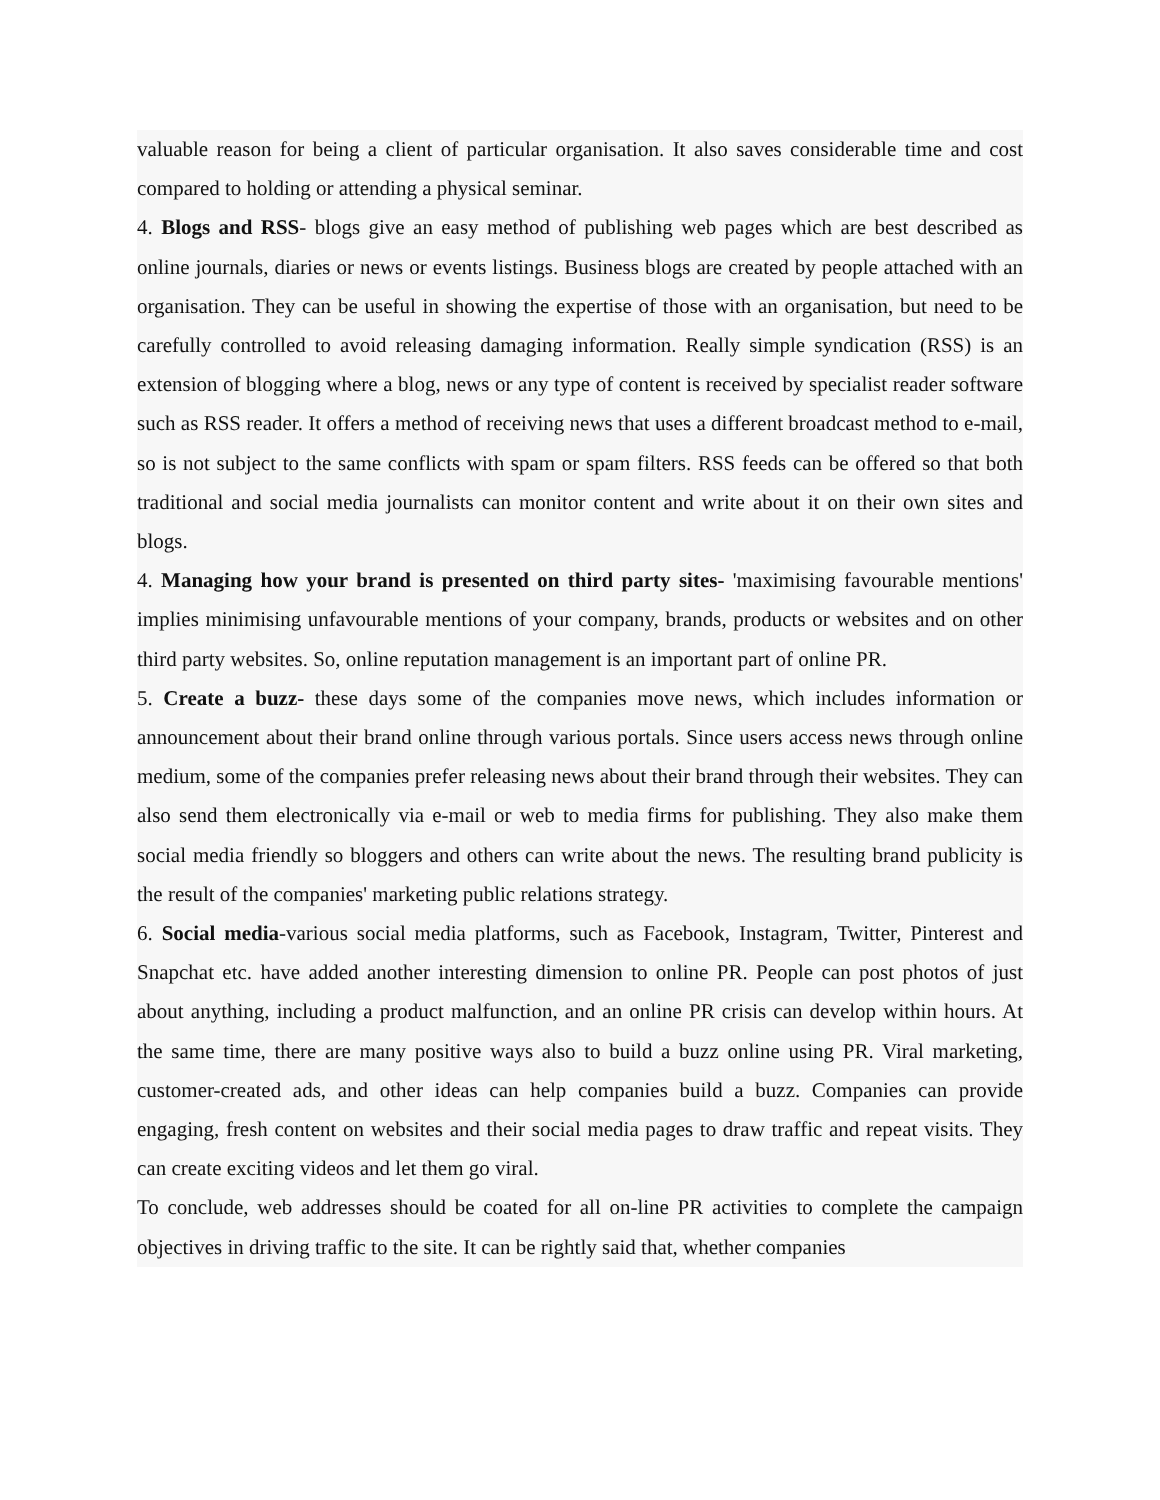valuable reason for being a client of particular organisation. It also saves considerable time and cost compared to holding or attending a physical seminar.
4. Blogs and RSS- blogs give an easy method of publishing web pages which are best described as online journals, diaries or news or events listings. Business blogs are created by people attached with an organisation. They can be useful in showing the expertise of those with an organisation, but need to be carefully controlled to avoid releasing damaging information. Really simple syndication (RSS) is an extension of blogging where a blog, news or any type of content is received by specialist reader software such as RSS reader. It offers a method of receiving news that uses a different broadcast method to e-mail, so is not subject to the same conflicts with spam or spam filters. RSS feeds can be offered so that both traditional and social media journalists can monitor content and write about it on their own sites and blogs.
4. Managing how your brand is presented on third party sites- 'maximising favourable mentions' implies minimising unfavourable mentions of your company, brands, products or websites and on other third party websites. So, online reputation management is an important part of online PR.
5. Create a buzz- these days some of the companies move news, which includes information or announcement about their brand online through various portals. Since users access news through online medium, some of the companies prefer releasing news about their brand through their websites. They can also send them electronically via e-mail or web to media firms for publishing. They also make them social media friendly so bloggers and others can write about the news. The resulting brand publicity is the result of the companies' marketing public relations strategy.
6. Social media-various social media platforms, such as Facebook, Instagram, Twitter, Pinterest and Snapchat etc. have added another interesting dimension to online PR. People can post photos of just about anything, including a product malfunction, and an online PR crisis can develop within hours. At the same time, there are many positive ways also to build a buzz online using PR. Viral marketing, customer-created ads, and other ideas can help companies build a buzz. Companies can provide engaging, fresh content on websites and their social media pages to draw traffic and repeat visits. They can create exciting videos and let them go viral.
To conclude, web addresses should be coated for all on-line PR activities to complete the campaign objectives in driving traffic to the site. It can be rightly said that, whether companies